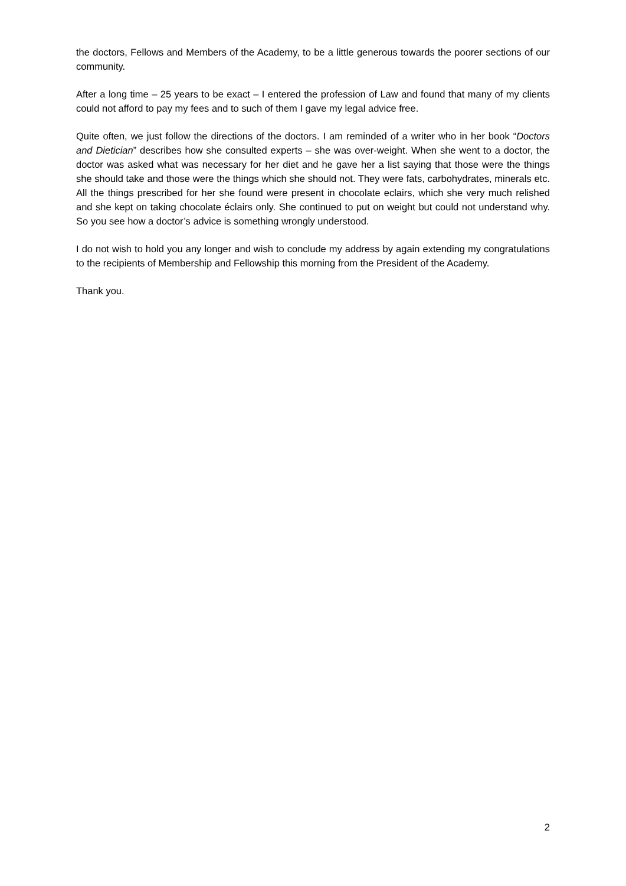the doctors, Fellows and Members of the Academy, to be a little generous towards the poorer sections of our community.
After a long time – 25 years to be exact – I entered the profession of Law and found that many of my clients could not afford to pay my fees and to such of them I gave my legal advice free.
Quite often, we just follow the directions of the doctors. I am reminded of a writer who in her book “Doctors and Dietician” describes how she consulted experts – she was over-weight. When she went to a doctor, the doctor was asked what was necessary for her diet and he gave her a list saying that those were the things she should take and those were the things which she should not. They were fats, carbohydrates, minerals etc. All the things prescribed for her she found were present in chocolate eclairs, which she very much relished and she kept on taking chocolate éclairs only. She continued to put on weight but could not understand why. So you see how a doctor’s advice is something wrongly understood.
I do not wish to hold you any longer and wish to conclude my address by again extending my congratulations to the recipients of Membership and Fellowship this morning from the President of the Academy.
Thank you.
2